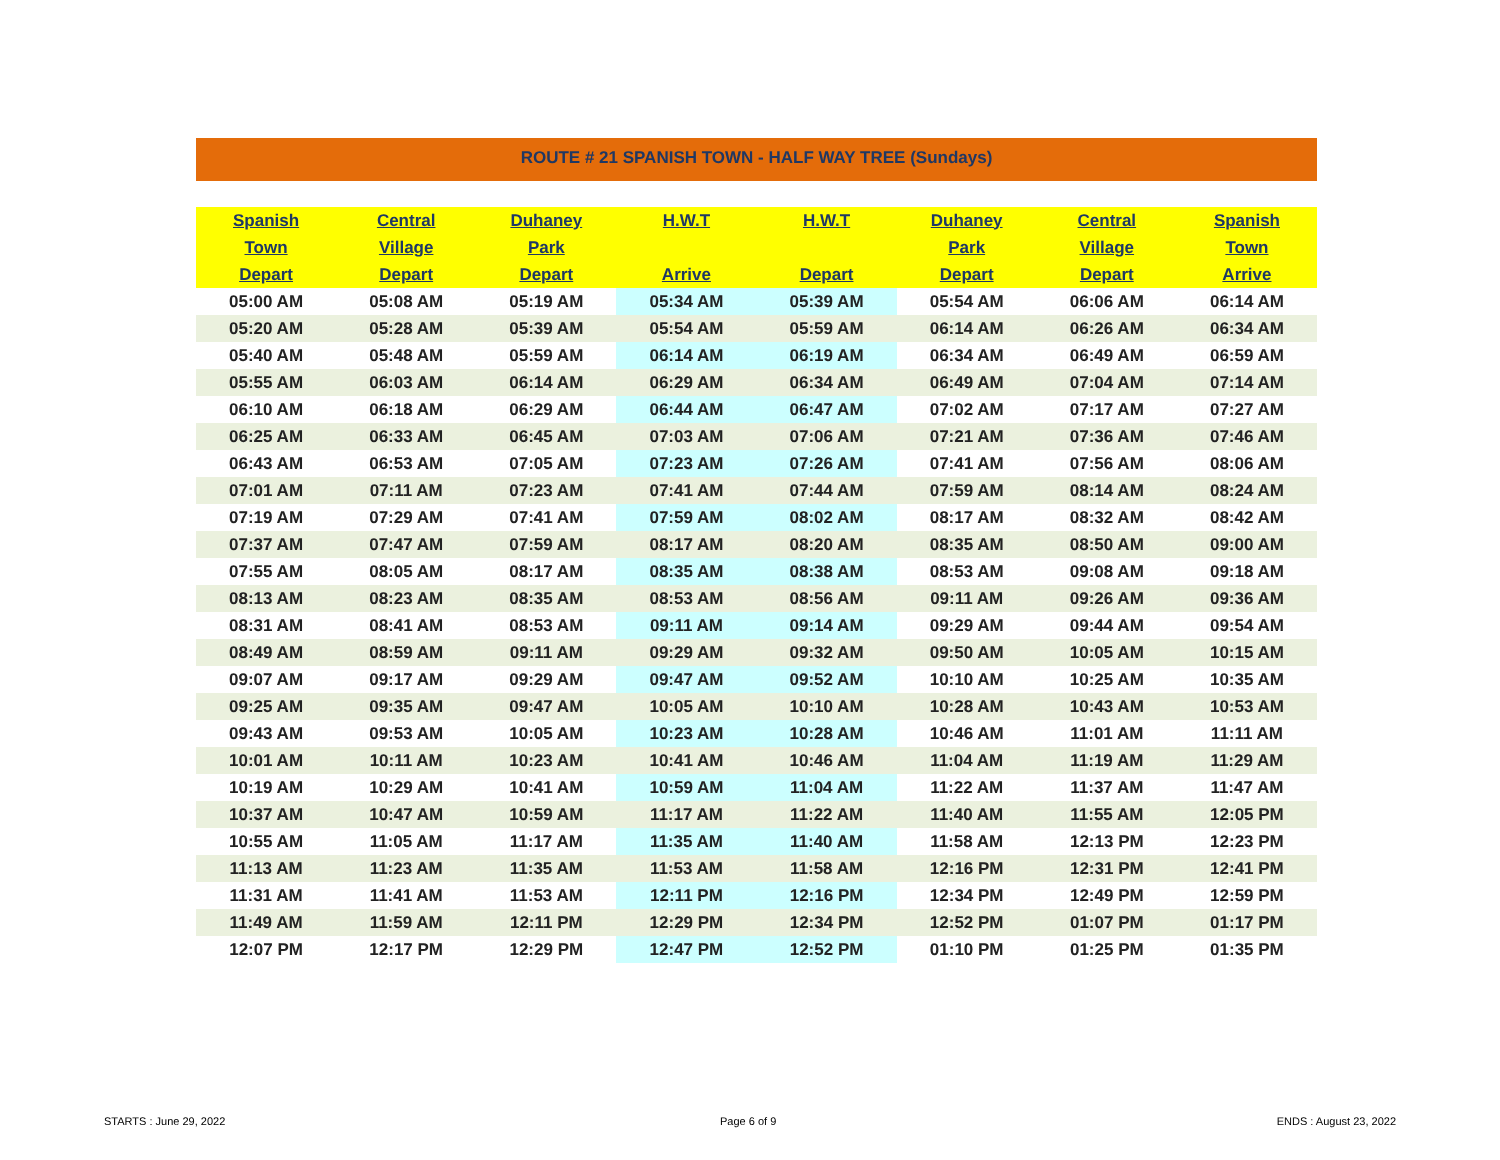ROUTE # 21 SPANISH TOWN - HALF WAY TREE (Sundays)
| Spanish | Central | Duhaney | H.W.T | H.W.T | Duhaney | Central | Spanish |
| --- | --- | --- | --- | --- | --- | --- | --- |
| Town | Village | Park | | | Park | Village | Town |
| Depart | Depart | Depart | Arrive | Depart | Depart | Depart | Arrive |
| 05:00 AM | 05:08 AM | 05:19 AM | 05:34 AM | 05:39 AM | 05:54 AM | 06:06 AM | 06:14 AM |
| 05:20 AM | 05:28 AM | 05:39 AM | 05:54 AM | 05:59 AM | 06:14 AM | 06:26 AM | 06:34 AM |
| 05:40 AM | 05:48 AM | 05:59 AM | 06:14 AM | 06:19 AM | 06:34 AM | 06:49 AM | 06:59 AM |
| 05:55 AM | 06:03 AM | 06:14 AM | 06:29 AM | 06:34 AM | 06:49 AM | 07:04 AM | 07:14 AM |
| 06:10 AM | 06:18 AM | 06:29 AM | 06:44 AM | 06:47 AM | 07:02 AM | 07:17 AM | 07:27 AM |
| 06:25 AM | 06:33 AM | 06:45 AM | 07:03 AM | 07:06 AM | 07:21 AM | 07:36 AM | 07:46 AM |
| 06:43 AM | 06:53 AM | 07:05 AM | 07:23 AM | 07:26 AM | 07:41 AM | 07:56 AM | 08:06 AM |
| 07:01 AM | 07:11 AM | 07:23 AM | 07:41 AM | 07:44 AM | 07:59 AM | 08:14 AM | 08:24 AM |
| 07:19 AM | 07:29 AM | 07:41 AM | 07:59 AM | 08:02 AM | 08:17 AM | 08:32 AM | 08:42 AM |
| 07:37 AM | 07:47 AM | 07:59 AM | 08:17 AM | 08:20 AM | 08:35 AM | 08:50 AM | 09:00 AM |
| 07:55 AM | 08:05 AM | 08:17 AM | 08:35 AM | 08:38 AM | 08:53 AM | 09:08 AM | 09:18 AM |
| 08:13 AM | 08:23 AM | 08:35 AM | 08:53 AM | 08:56 AM | 09:11 AM | 09:26 AM | 09:36 AM |
| 08:31 AM | 08:41 AM | 08:53 AM | 09:11 AM | 09:14 AM | 09:29 AM | 09:44 AM | 09:54 AM |
| 08:49 AM | 08:59 AM | 09:11 AM | 09:29 AM | 09:32 AM | 09:50 AM | 10:05 AM | 10:15 AM |
| 09:07 AM | 09:17 AM | 09:29 AM | 09:47 AM | 09:52 AM | 10:10 AM | 10:25 AM | 10:35 AM |
| 09:25 AM | 09:35 AM | 09:47 AM | 10:05 AM | 10:10 AM | 10:28 AM | 10:43 AM | 10:53 AM |
| 09:43 AM | 09:53 AM | 10:05 AM | 10:23 AM | 10:28 AM | 10:46 AM | 11:01 AM | 11:11 AM |
| 10:01 AM | 10:11 AM | 10:23 AM | 10:41 AM | 10:46 AM | 11:04 AM | 11:19 AM | 11:29 AM |
| 10:19 AM | 10:29 AM | 10:41 AM | 10:59 AM | 11:04 AM | 11:22 AM | 11:37 AM | 11:47 AM |
| 10:37 AM | 10:47 AM | 10:59 AM | 11:17 AM | 11:22 AM | 11:40 AM | 11:55 AM | 12:05 PM |
| 10:55 AM | 11:05 AM | 11:17 AM | 11:35 AM | 11:40 AM | 11:58 AM | 12:13 PM | 12:23 PM |
| 11:13 AM | 11:23 AM | 11:35 AM | 11:53 AM | 11:58 AM | 12:16 PM | 12:31 PM | 12:41 PM |
| 11:31 AM | 11:41 AM | 11:53 AM | 12:11 PM | 12:16 PM | 12:34 PM | 12:49 PM | 12:59 PM |
| 11:49 AM | 11:59 AM | 12:11 PM | 12:29 PM | 12:34 PM | 12:52 PM | 01:07 PM | 01:17 PM |
| 12:07 PM | 12:17 PM | 12:29 PM | 12:47 PM | 12:52 PM | 01:10 PM | 01:25 PM | 01:35 PM |
STARTS : June 29, 2022 Page 6 of 9 ENDS : August 23, 2022